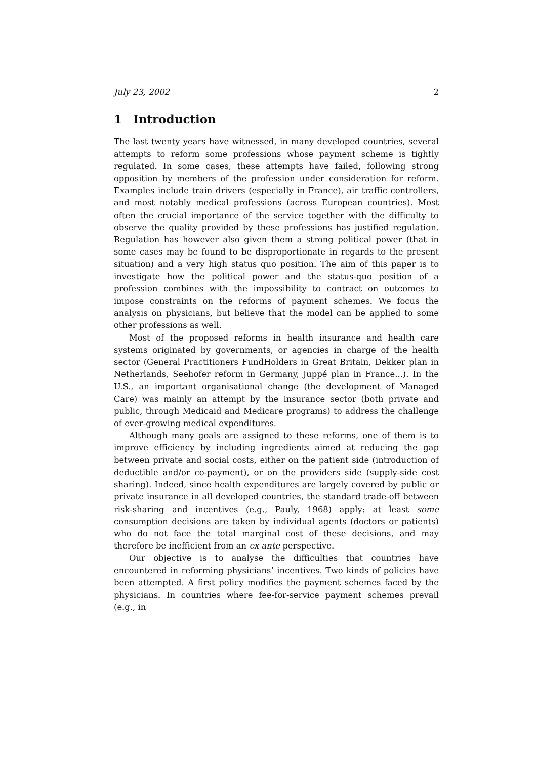July 23, 2002 2
1 Introduction
The last twenty years have witnessed, in many developed countries, several attempts to reform some professions whose payment scheme is tightly regulated. In some cases, these attempts have failed, following strong opposition by members of the profession under consideration for reform. Examples include train drivers (especially in France), air traffic controllers, and most notably medical professions (across European countries). Most often the crucial importance of the service together with the difficulty to observe the quality provided by these professions has justified regulation. Regulation has however also given them a strong political power (that in some cases may be found to be disproportionate in regards to the present situation) and a very high status quo position. The aim of this paper is to investigate how the political power and the status-quo position of a profession combines with the impossibility to contract on outcomes to impose constraints on the reforms of payment schemes. We focus the analysis on physicians, but believe that the model can be applied to some other professions as well.
Most of the proposed reforms in health insurance and health care systems originated by governments, or agencies in charge of the health sector (General Practitioners FundHolders in Great Britain, Dekker plan in Netherlands, Seehofer reform in Germany, Juppé plan in France...). In the U.S., an important organisational change (the development of Managed Care) was mainly an attempt by the insurance sector (both private and public, through Medicaid and Medicare programs) to address the challenge of ever-growing medical expenditures.
Although many goals are assigned to these reforms, one of them is to improve efficiency by including ingredients aimed at reducing the gap between private and social costs, either on the patient side (introduction of deductible and/or co-payment), or on the providers side (supply-side cost sharing). Indeed, since health expenditures are largely covered by public or private insurance in all developed countries, the standard trade-off between risk-sharing and incentives (e.g., Pauly, 1968) apply: at least some consumption decisions are taken by individual agents (doctors or patients) who do not face the total marginal cost of these decisions, and may therefore be inefficient from an ex ante perspective.
Our objective is to analyse the difficulties that countries have encountered in reforming physicians’ incentives. Two kinds of policies have been attempted. A first policy modifies the payment schemes faced by the physicians. In countries where fee-for-service payment schemes prevail (e.g., in